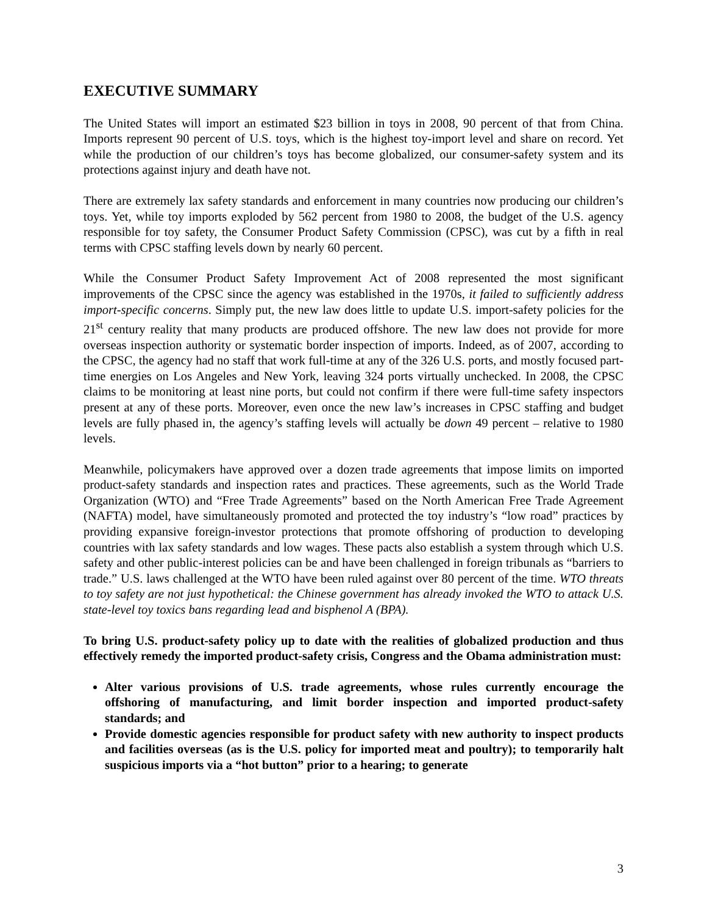EXECUTIVE SUMMARY
The United States will import an estimated $23 billion in toys in 2008, 90 percent of that from China. Imports represent 90 percent of U.S. toys, which is the highest toy-import level and share on record. Yet while the production of our children’s toys has become globalized, our consumer-safety system and its protections against injury and death have not.
There are extremely lax safety standards and enforcement in many countries now producing our children’s toys. Yet, while toy imports exploded by 562 percent from 1980 to 2008, the budget of the U.S. agency responsible for toy safety, the Consumer Product Safety Commission (CPSC), was cut by a fifth in real terms with CPSC staffing levels down by nearly 60 percent.
While the Consumer Product Safety Improvement Act of 2008 represented the most significant improvements of the CPSC since the agency was established in the 1970s, it failed to sufficiently address import-specific concerns. Simply put, the new law does little to update U.S. import-safety policies for the 21<sup>st</sup> century reality that many products are produced offshore. The new law does not provide for more overseas inspection authority or systematic border inspection of imports. Indeed, as of 2007, according to the CPSC, the agency had no staff that work full-time at any of the 326 U.S. ports, and mostly focused part-time energies on Los Angeles and New York, leaving 324 ports virtually unchecked. In 2008, the CPSC claims to be monitoring at least nine ports, but could not confirm if there were full-time safety inspectors present at any of these ports. Moreover, even once the new law’s increases in CPSC staffing and budget levels are fully phased in, the agency’s staffing levels will actually be down 49 percent – relative to 1980 levels.
Meanwhile, policymakers have approved over a dozen trade agreements that impose limits on imported product-safety standards and inspection rates and practices. These agreements, such as the World Trade Organization (WTO) and “Free Trade Agreements” based on the North American Free Trade Agreement (NAFTA) model, have simultaneously promoted and protected the toy industry’s “low road” practices by providing expansive foreign-investor protections that promote offshoring of production to developing countries with lax safety standards and low wages. These pacts also establish a system through which U.S. safety and other public-interest policies can be and have been challenged in foreign tribunals as “barriers to trade.” U.S. laws challenged at the WTO have been ruled against over 80 percent of the time. WTO threats to toy safety are not just hypothetical: the Chinese government has already invoked the WTO to attack U.S. state-level toy toxics bans regarding lead and bisphenol A (BPA).
To bring U.S. product-safety policy up to date with the realities of globalized production and thus effectively remedy the imported product-safety crisis, Congress and the Obama administration must:
Alter various provisions of U.S. trade agreements, whose rules currently encourage the offshoring of manufacturing, and limit border inspection and imported product-safety standards; and
Provide domestic agencies responsible for product safety with new authority to inspect products and facilities overseas (as is the U.S. policy for imported meat and poultry); to temporarily halt suspicious imports via a “hot button” prior to a hearing; to generate
3